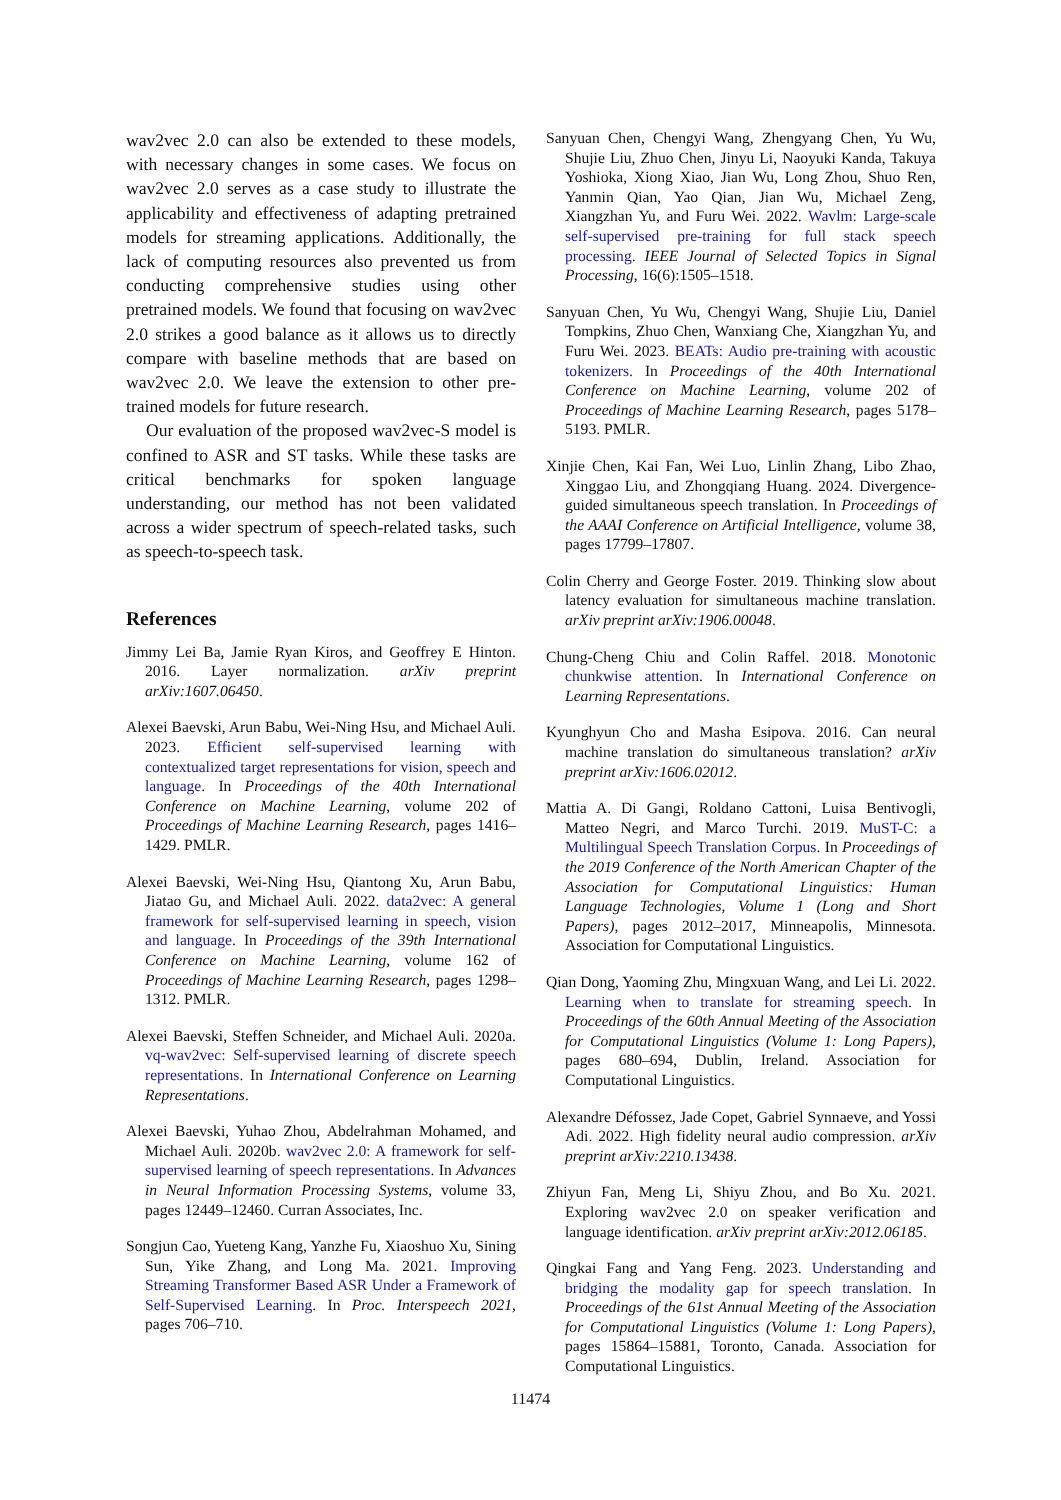wav2vec 2.0 can also be extended to these models, with necessary changes in some cases. We focus on wav2vec 2.0 serves as a case study to illustrate the applicability and effectiveness of adapting pretrained models for streaming applications. Additionally, the lack of computing resources also prevented us from conducting comprehensive studies using other pretrained models. We found that focusing on wav2vec 2.0 strikes a good balance as it allows us to directly compare with baseline methods that are based on wav2vec 2.0. We leave the extension to other pre-trained models for future research.
Our evaluation of the proposed wav2vec-S model is confined to ASR and ST tasks. While these tasks are critical benchmarks for spoken language understanding, our method has not been validated across a wider spectrum of speech-related tasks, such as speech-to-speech task.
References
Jimmy Lei Ba, Jamie Ryan Kiros, and Geoffrey E Hinton. 2016. Layer normalization. arXiv preprint arXiv:1607.06450.
Alexei Baevski, Arun Babu, Wei-Ning Hsu, and Michael Auli. 2023. Efficient self-supervised learning with contextualized target representations for vision, speech and language. In Proceedings of the 40th International Conference on Machine Learning, volume 202 of Proceedings of Machine Learning Research, pages 1416–1429. PMLR.
Alexei Baevski, Wei-Ning Hsu, Qiantong Xu, Arun Babu, Jiatao Gu, and Michael Auli. 2022. data2vec: A general framework for self-supervised learning in speech, vision and language. In Proceedings of the 39th International Conference on Machine Learning, volume 162 of Proceedings of Machine Learning Research, pages 1298–1312. PMLR.
Alexei Baevski, Steffen Schneider, and Michael Auli. 2020a. vq-wav2vec: Self-supervised learning of discrete speech representations. In International Conference on Learning Representations.
Alexei Baevski, Yuhao Zhou, Abdelrahman Mohamed, and Michael Auli. 2020b. wav2vec 2.0: A framework for self-supervised learning of speech representations. In Advances in Neural Information Processing Systems, volume 33, pages 12449–12460. Curran Associates, Inc.
Songjun Cao, Yueteng Kang, Yanzhe Fu, Xiaoshuo Xu, Sining Sun, Yike Zhang, and Long Ma. 2021. Improving Streaming Transformer Based ASR Under a Framework of Self-Supervised Learning. In Proc. Interspeech 2021, pages 706–710.
Sanyuan Chen, Chengyi Wang, Zhengyang Chen, Yu Wu, Shujie Liu, Zhuo Chen, Jinyu Li, Naoyuki Kanda, Takuya Yoshioka, Xiong Xiao, Jian Wu, Long Zhou, Shuo Ren, Yanmin Qian, Yao Qian, Jian Wu, Michael Zeng, Xiangzhan Yu, and Furu Wei. 2022. Wavlm: Large-scale self-supervised pre-training for full stack speech processing. IEEE Journal of Selected Topics in Signal Processing, 16(6):1505–1518.
Sanyuan Chen, Yu Wu, Chengyi Wang, Shujie Liu, Daniel Tompkins, Zhuo Chen, Wanxiang Che, Xiangzhan Yu, and Furu Wei. 2023. BEATs: Audio pre-training with acoustic tokenizers. In Proceedings of the 40th International Conference on Machine Learning, volume 202 of Proceedings of Machine Learning Research, pages 5178–5193. PMLR.
Xinjie Chen, Kai Fan, Wei Luo, Linlin Zhang, Libo Zhao, Xinggao Liu, and Zhongqiang Huang. 2024. Divergence-guided simultaneous speech translation. In Proceedings of the AAAI Conference on Artificial Intelligence, volume 38, pages 17799–17807.
Colin Cherry and George Foster. 2019. Thinking slow about latency evaluation for simultaneous machine translation. arXiv preprint arXiv:1906.00048.
Chung-Cheng Chiu and Colin Raffel. 2018. Monotonic chunkwise attention. In International Conference on Learning Representations.
Kyunghyun Cho and Masha Esipova. 2016. Can neural machine translation do simultaneous translation? arXiv preprint arXiv:1606.02012.
Mattia A. Di Gangi, Roldano Cattoni, Luisa Bentivogli, Matteo Negri, and Marco Turchi. 2019. MuST-C: a Multilingual Speech Translation Corpus. In Proceedings of the 2019 Conference of the North American Chapter of the Association for Computational Linguistics: Human Language Technologies, Volume 1 (Long and Short Papers), pages 2012–2017, Minneapolis, Minnesota. Association for Computational Linguistics.
Qian Dong, Yaoming Zhu, Mingxuan Wang, and Lei Li. 2022. Learning when to translate for streaming speech. In Proceedings of the 60th Annual Meeting of the Association for Computational Linguistics (Volume 1: Long Papers), pages 680–694, Dublin, Ireland. Association for Computational Linguistics.
Alexandre Défossez, Jade Copet, Gabriel Synnaeve, and Yossi Adi. 2022. High fidelity neural audio compression. arXiv preprint arXiv:2210.13438.
Zhiyun Fan, Meng Li, Shiyu Zhou, and Bo Xu. 2021. Exploring wav2vec 2.0 on speaker verification and language identification. arXiv preprint arXiv:2012.06185.
Qingkai Fang and Yang Feng. 2023. Understanding and bridging the modality gap for speech translation. In Proceedings of the 61st Annual Meeting of the Association for Computational Linguistics (Volume 1: Long Papers), pages 15864–15881, Toronto, Canada. Association for Computational Linguistics.
11474